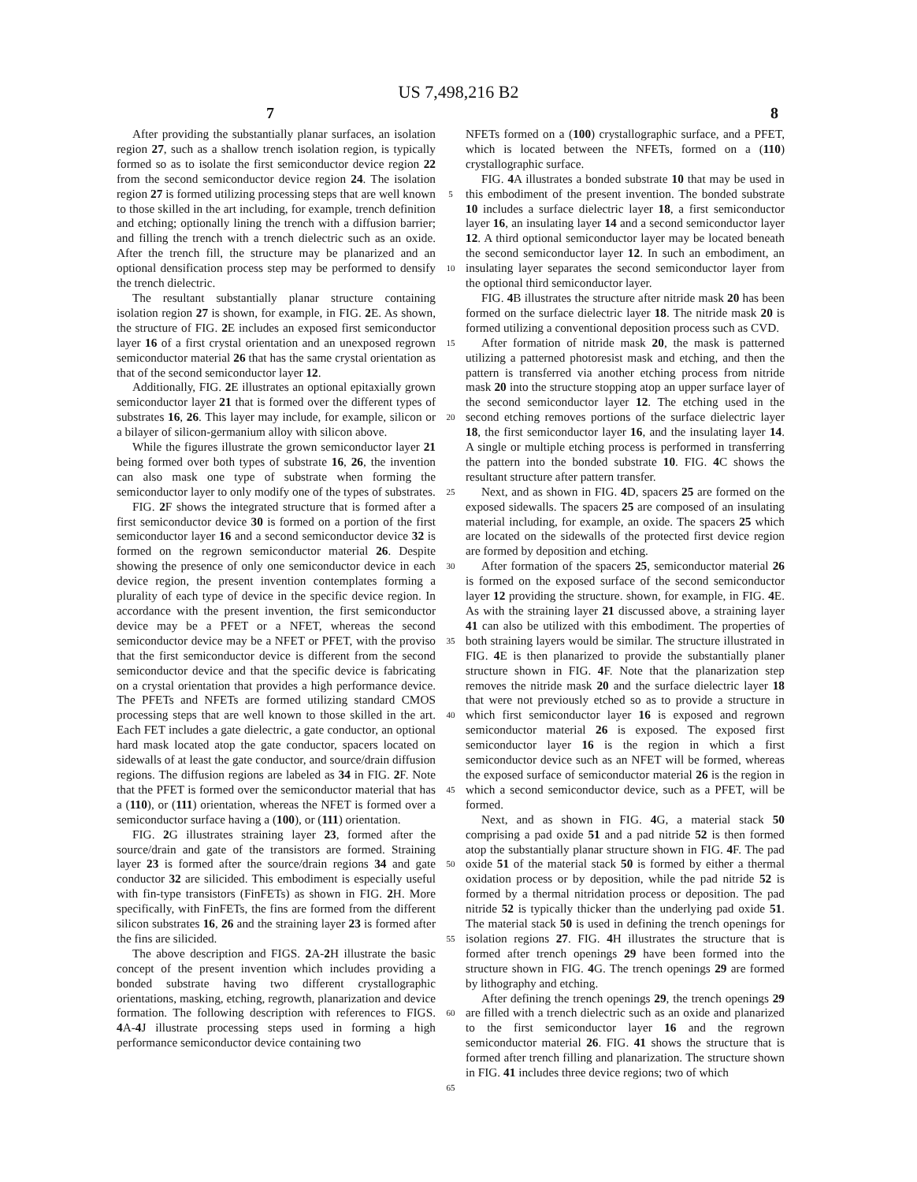US 7,498,216 B2
7 8
After providing the substantially planar surfaces, an isolation region 27, such as a shallow trench isolation region, is typically formed so as to isolate the first semiconductor device region 22 from the second semiconductor device region 24. The isolation region 27 is formed utilizing processing steps that are well known to those skilled in the art including, for example, trench definition and etching; optionally lining the trench with a diffusion barrier; and filling the trench with a trench dielectric such as an oxide. After the trench fill, the structure may be planarized and an optional densification process step may be performed to densify the trench dielectric.
The resultant substantially planar structure containing isolation region 27 is shown, for example, in FIG. 2 E. As shown, the structure of FIG. 2 E includes an exposed first semiconductor layer 16 of a first crystal orientation and an unexposed regrown semiconductor material 26 that has the same crystal orientation as that of the second semiconductor layer 12.
Additionally, FIG. 2 E illustrates an optional epitaxially grown semiconductor layer 21 that is formed over the different types of substrates 16, 26. This layer may include, for example, silicon or a bilayer of silicon-germanium alloy with silicon above.
While the figures illustrate the grown semiconductor layer 21 being formed over both types of substrate 16, 26, the invention can also mask one type of substrate when forming the semiconductor layer to only modify one of the types of substrates.
FIG. 2 F shows the integrated structure that is formed after a first semiconductor device 30 is formed on a portion of the first semiconductor layer 16 and a second semiconductor device 32 is formed on the regrown semiconductor material 26. Despite showing the presence of only one semiconductor device in each device region, the present invention contemplates forming a plurality of each type of device in the specific device region. In accordance with the present invention, the first semiconductor device may be a PFET or a NFET, whereas the second semiconductor device may be a NFET or PFET, with the proviso that the first semiconductor device is different from the second semiconductor device and that the specific device is fabricating on a crystal orientation that provides a high performance device. The PFETs and NFETs are formed utilizing standard CMOS processing steps that are well known to those skilled in the art. Each FET includes a gate dielectric, a gate conductor, an optional hard mask located atop the gate conductor, spacers located on sidewalls of at least the gate conductor, and source/drain diffusion regions. The diffusion regions are labeled as 34 in FIG. 2 F. Note that the PFET is formed over the semiconductor material that has a (110), or (111) orientation, whereas the NFET is formed over a semiconductor surface having a (100), or (111) orientation.
FIG. 2 G illustrates straining layer 23, formed after the source/drain and gate of the transistors are formed. Straining layer 23 is formed after the source/drain regions 34 and gate conductor 32 are silicided. This embodiment is especially useful with fin-type transistors (FinFETs) as shown in FIG. 2 H. More specifically, with FinFETs, the fins are formed from the different silicon substrates 16, 26 and the straining layer 23 is formed after the fins are silicided.
The above description and FIGS. 2 A-2 H illustrate the basic concept of the present invention which includes providing a bonded substrate having two different crystallographic orientations, masking, etching, regrowth, planarization and device formation. The following description with references to FIGS. 4 A-4 J illustrate processing steps used in forming a high performance semiconductor device containing two
5
10
15
20
25
30
35
40
45
50
55
60
65
NFETs formed on a (100) crystallographic surface, and a PFET, which is located between the NFETs, formed on a (110) crystallographic surface.
FIG. 4 A illustrates a bonded substrate 10 that may be used in this embodiment of the present invention. The bonded substrate 10 includes a surface dielectric layer 18, a first semiconductor layer 16, an insulating layer 14 and a second semiconductor layer 12. A third optional semiconductor layer may be located beneath the second semiconductor layer 12. In such an embodiment, an insulating layer separates the second semiconductor layer from the optional third semiconductor layer.
FIG. 4 B illustrates the structure after nitride mask 20 has been formed on the surface dielectric layer 18. The nitride mask 20 is formed utilizing a conventional deposition process such as CVD.
After formation of nitride mask 20, the mask is patterned utilizing a patterned photoresist mask and etching, and then the pattern is transferred via another etching process from nitride mask 20 into the structure stopping atop an upper surface layer of the second semiconductor layer 12. The etching used in the second etching removes portions of the surface dielectric layer 18, the first semiconductor layer 16, and the insulating layer 14. A single or multiple etching process is performed in transferring the pattern into the bonded substrate 10. FIG. 4 C shows the resultant structure after pattern transfer.
Next, and as shown in FIG. 4 D, spacers 25 are formed on the exposed sidewalls. The spacers 25 are composed of an insulating material including, for example, an oxide. The spacers 25 which are located on the sidewalls of the protected first device region are formed by deposition and etching.
After formation of the spacers 25, semiconductor material 26 is formed on the exposed surface of the second semiconductor layer 12 providing the structure. shown, for example, in FIG. 4 E. As with the straining layer 21 discussed above, a straining layer 41 can also be utilized with this embodiment. The properties of both straining layers would be similar. The structure illustrated in FIG. 4 E is then planarized to provide the substantially planer structure shown in FIG. 4 F. Note that the planarization step removes the nitride mask 20 and the surface dielectric layer 18 that were not previously etched so as to provide a structure in which first semiconductor layer 16 is exposed and regrown semiconductor material 26 is exposed. The exposed first semiconductor layer 16 is the region in which a first semiconductor device such as an NFET will be formed, whereas the exposed surface of semiconductor material 26 is the region in which a second semiconductor device, such as a PFET, will be formed.
Next, and as shown in FIG. 4 G, a material stack 50 comprising a pad oxide 51 and a pad nitride 52 is then formed atop the substantially planar structure shown in FIG. 4 F. The pad oxide 51 of the material stack 50 is formed by either a thermal oxidation process or by deposition, while the pad nitride 52 is formed by a thermal nitridation process or deposition. The pad nitride 52 is typically thicker than the underlying pad oxide 51. The material stack 50 is used in defining the trench openings for isolation regions 27. FIG. 4 H illustrates the structure that is formed after trench openings 29 have been formed into the structure shown in FIG. 4 G. The trench openings 29 are formed by lithography and etching.
After defining the trench openings 29, the trench openings 29 are filled with a trench dielectric such as an oxide and planarized to the first semiconductor layer 16 and the regrown semiconductor material 26. FIG. 41 shows the structure that is formed after trench filling and planarization. The structure shown in FIG. 41 includes three device regions; two of which